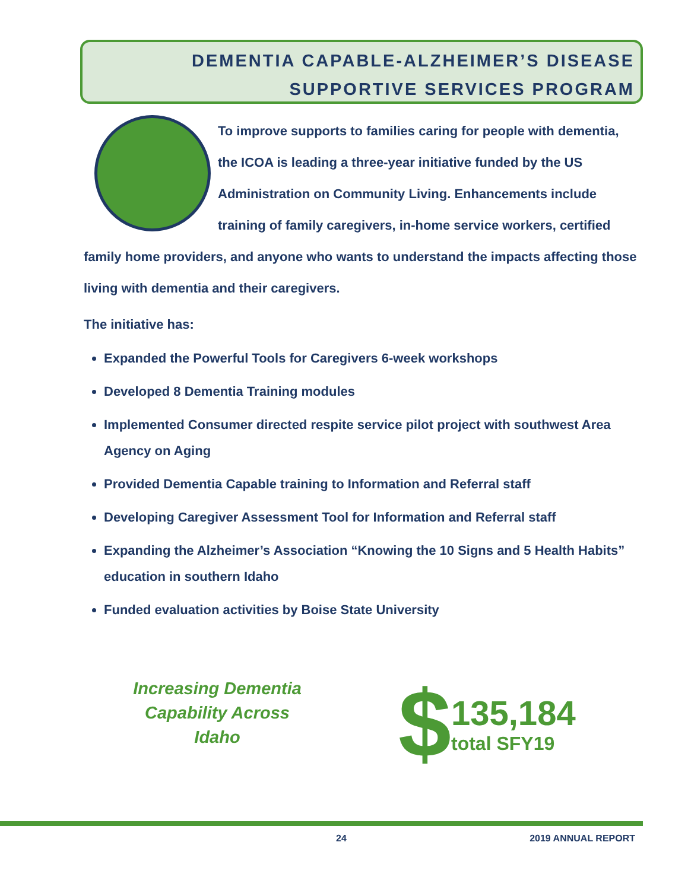DEMENTIA CAPABLE-ALZHEIMER’S DISEASE
SUPPORTIVE SERVICES PROGRAM
To improve supports to families caring for people with dementia, the ICOA is leading a three-year initiative funded by the US Administration on Community Living. Enhancements include training of family caregivers, in-home service workers, certified family home providers, and anyone who wants to understand the impacts affecting those living with dementia and their caregivers.
The initiative has:
Expanded the Powerful Tools for Caregivers 6-week workshops
Developed 8 Dementia Training modules
Implemented Consumer directed respite service pilot project with southwest Area Agency on Aging
Provided Dementia Capable training to Information and Referral staff
Developing Caregiver Assessment Tool for Information and Referral staff
Expanding the Alzheimer’s Association “Knowing the 10 Signs and 5 Health Habits” education in southern Idaho
Funded evaluation activities by Boise State University
Increasing Dementia
Capability Across
Idaho
$
135,184
total SFY19
24 2019 ANNUAL REPORT